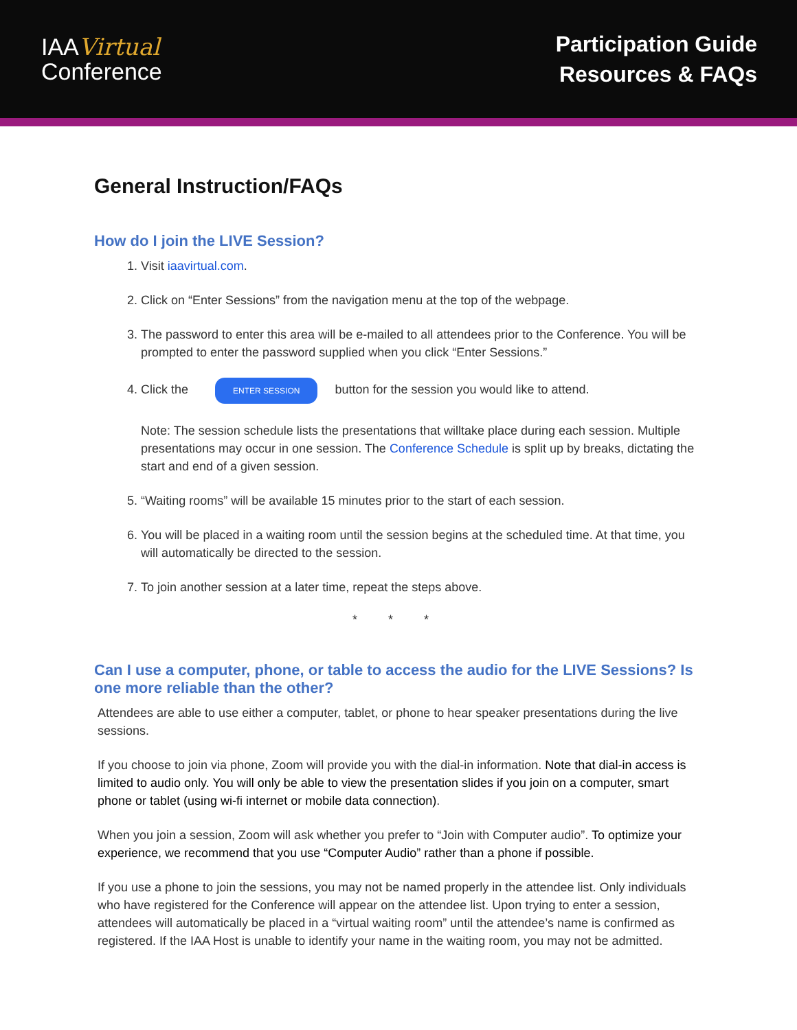IAAVirtual
Conference
Participation Guide
Resources & FAQs
General Instruction/FAQs
How do I join the LIVE Session?
1. Visit iaavirtual.com.
2. Click on “Enter Sessions” from the navigation menu at the top of the webpage.
3. The password to enter this area will be e-mailed to all attendees prior to the Conference. You will be prompted to enter the password supplied when you click “Enter Sessions.”
4. Click the ENTER SESSION button for the session you would like to attend.
Note: The session schedule lists the presentations that willtake place during each session. Multiple presentations may occur in one session. The Conference Schedule is split up by breaks, dictating the start and end of a given session.
5. “Waiting rooms” will be available 15 minutes prior to the start of each session.
6. You will be placed in a waiting room until the session begins at the scheduled time. At that time, you will automatically be directed to the session.
7. To join another session at a later time, repeat the steps above.
* * *
Can I use a computer, phone, or table to access the audio for the LIVE Sessions? Is one more reliable than the other?
Attendees are able to use either a computer, tablet, or phone to hear speaker presentations during the live sessions.
If you choose to join via phone, Zoom will provide you with the dial-in information. Note that dial-in access is limited to audio only. You will only be able to view the presentation slides if you join on a computer, smart phone or tablet (using wi-fi internet or mobile data connection).
When you join a session, Zoom will ask whether you prefer to “Join with Computer audio”. To optimize your experience, we recommend that you use “Computer Audio” rather than a phone if possible.
If you use a phone to join the sessions, you may not be named properly in the attendee list. Only individuals who have registered for the Conference will appear on the attendee list. Upon trying to enter a session, attendees will automatically be placed in a “virtual waiting room” until the attendee’s name is confirmed as registered. If the IAA Host is unable to identify your name in the waiting room, you may not be admitted.